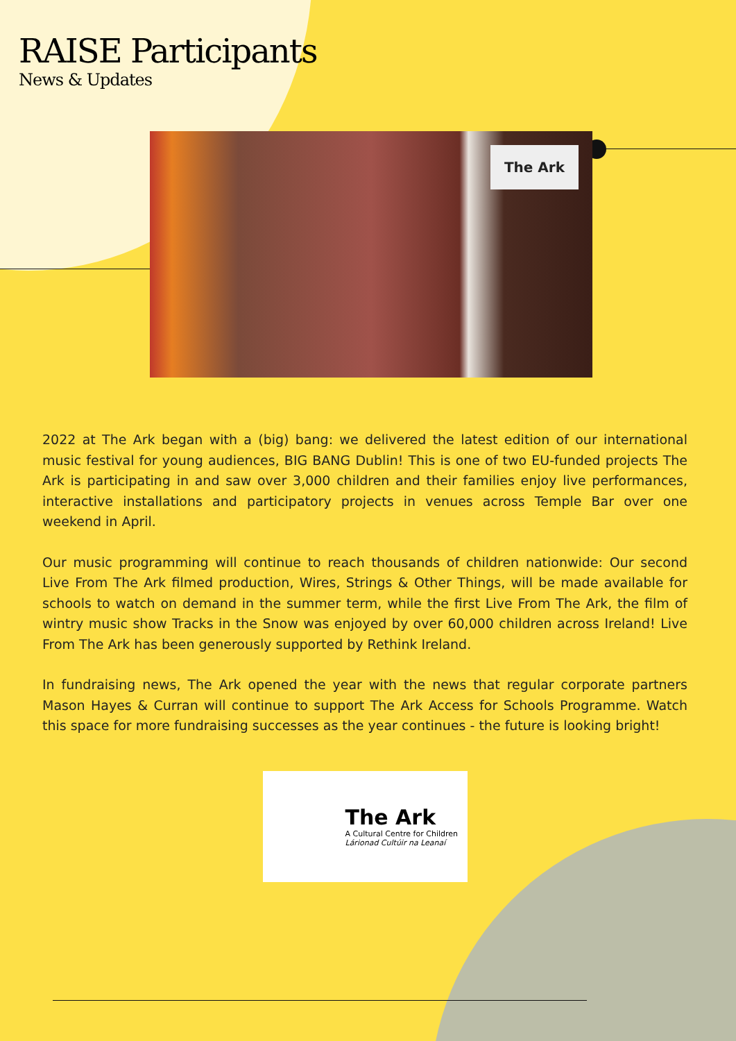RAISE Participants
News & Updates
The Ark
2022 at The Ark began with a (big) bang: we delivered the latest edition of our international music festival for young audiences, BIG BANG Dublin! This is one of two EU-funded projects The Ark is participating in and saw over 3,000 children and their families enjoy live performances, interactive installations and participatory projects in venues across Temple Bar over one weekend in April.
Our music programming will continue to reach thousands of children nationwide: Our second Live From The Ark filmed production, Wires, Strings & Other Things, will be made available for schools to watch on demand in the summer term, while the first Live From The Ark, the film of wintry music show Tracks in the Snow was enjoyed by over 60,000 children across Ireland! Live From The Ark has been generously supported by Rethink Ireland.
In fundraising news, The Ark opened the year with the news that regular corporate partners Mason Hayes & Curran will continue to support The Ark Access for Schools Programme. Watch this space for more fundraising successes as the year continues - the future is looking bright!
The Ark
A Cultural Centre for Children
Lárionad Cultúir na Leanaí